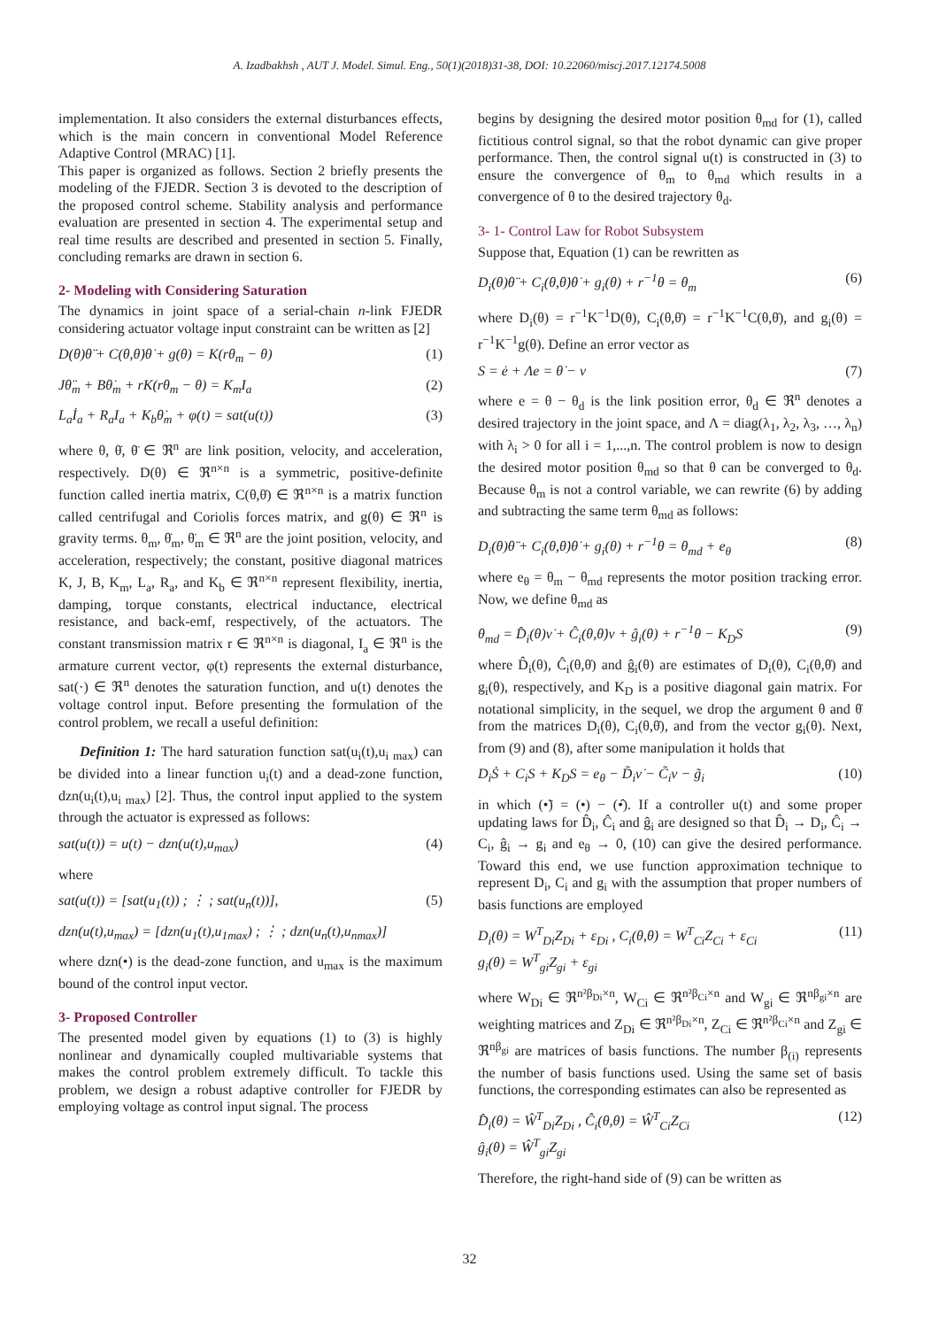A. Izadbakhsh , AUT J. Model. Simul. Eng., 50(1)(2018)31-38, DOI: 10.22060/miscj.2017.12174.5008
implementation. It also considers the external disturbances effects, which is the main concern in conventional Model Reference Adaptive Control (MRAC) [1].
This paper is organized as follows. Section 2 briefly presents the modeling of the FJEDR. Section 3 is devoted to the description of the proposed control scheme. Stability analysis and performance evaluation are presented in section 4. The experimental setup and real time results are described and presented in section 5. Finally, concluding remarks are drawn in section 6.
2- Modeling with Considering Saturation
The dynamics in joint space of a serial-chain n-link FJEDR considering actuator voltage input constraint can be written as [2]
D(θ)θ̈ + C(θ,θ̇)θ̇ + g(θ) = K(rθ<sub>m</sub> − θ) (1)
Jθ̈<sub>m</sub> + Bθ̇<sub>m</sub> + rK(rθ<sub>m</sub> − θ) = K<sub>m</sub>I<sub>a</sub> (2)
L<sub>a</sub>İ<sub>a</sub> + R<sub>a</sub>I<sub>a</sub> + K<sub>b</sub>θ̇<sub>m</sub> + φ(t) = sat(u(t)) (3)
where θ, θ̇, θ̈ ∈ ℜ<sup>n</sup> are link position, velocity, and acceleration, respectively. D(θ) ∈ ℜ<sup>n×n</sup> is a symmetric, positive-definite function called inertia matrix, C(θ,θ̇) ∈ ℜ<sup>n×n</sup> is a matrix function called centrifugal and Coriolis forces matrix, and g(θ) ∈ ℜ<sup>n</sup> is gravity terms. θ<sub>m</sub>, θ̇<sub>m</sub>, θ̈<sub>m</sub> ∈ ℜ<sup>n</sup> are the joint position, velocity, and acceleration, respectively; the constant, positive diagonal matrices K, J, B, K<sub>m</sub>, L<sub>a</sub>, R<sub>a</sub>, and K<sub>b</sub> ∈ ℜ<sup>n×n</sup> represent flexibility, inertia, damping, torque constants, electrical inductance, electrical resistance, and back-emf, respectively, of the actuators. The constant transmission matrix r ∈ ℜ<sup>n×n</sup> is diagonal, I<sub>a</sub> ∈ ℜ<sup>n</sup> is the armature current vector, φ(t) represents the external disturbance, sat(·) ∈ ℜ<sup>n</sup> denotes the saturation function, and u(t) denotes the voltage control input. Before presenting the formulation of the control problem, we recall a useful definition:
Definition 1: The hard saturation function sat(u<sub>i</sub>(t),u<sub>i max</sub>) can be divided into a linear function u<sub>i</sub>(t) and a dead-zone function, dzn(u<sub>i</sub>(t),u<sub>i max</sub>) [2]. Thus, the control input applied to the system through the actuator is expressed as follows:
sat(u(t)) = u(t) − dzn(u(t),u<sub>max</sub>) (4)
where
sat(u(t)) = [sat(u<sub>1</sub>(t)) ; ⋮ ; sat(u<sub>n</sub>(t))], (5)
dzn(u(t),u<sub>max</sub>) = [dzn(u<sub>1</sub>(t),u<sub>1max</sub>) ; ⋮ ; dzn(u<sub>n</sub>(t),u<sub>nmax</sub>)]
where dzn(•) is the dead-zone function, and u<sub>max</sub> is the maximum bound of the control input vector.
3- Proposed Controller
The presented model given by equations (1) to (3) is highly nonlinear and dynamically coupled multivariable systems that makes the control problem extremely difficult. To tackle this problem, we design a robust adaptive controller for FJEDR by employing voltage as control input signal. The process
begins by designing the desired motor position θ<sub>md</sub> for (1), called fictitious control signal, so that the robot dynamic can give proper performance. Then, the control signal u(t) is constructed in (3) to ensure the convergence of θ<sub>m</sub> to θ<sub>md</sub> which results in a convergence of θ to the desired trajectory θ<sub>d</sub>.
3- 1- Control Law for Robot Subsystem
Suppose that, Equation (1) can be rewritten as
D<sub>i</sub>(θ)θ̈ + C<sub>i</sub>(θ,θ̇)θ̇ + g<sub>i</sub>(θ) + r<sup>−1</sup>θ = θ<sub>m</sub> (6)
where D<sub>i</sub>(θ) = r<sup>−1</sup>K<sup>−1</sup>D(θ), C<sub>i</sub>(θ,θ̇) = r<sup>−1</sup>K<sup>−1</sup>C(θ,θ̇), and g<sub>i</sub>(θ) = r<sup>−1</sup>K<sup>−1</sup>g(θ). Define an error vector as
S = ė + Λe = θ̇ − ν (7)
where e = θ − θ<sub>d</sub> is the link position error, θ<sub>d</sub> ∈ ℜ<sup>n</sup> denotes a desired trajectory in the joint space, and Λ = diag(λ<sub>1</sub>, λ<sub>2</sub>, λ<sub>3</sub>, …, λ<sub>n</sub>) with λ<sub>i</sub> > 0 for all i = 1,...,n. The control problem is now to design the desired motor position θ<sub>md</sub> so that θ can be converged to θ<sub>d</sub>. Because θ<sub>m</sub> is not a control variable, we can rewrite (6) by adding and subtracting the same term θ<sub>md</sub> as follows:
D<sub>i</sub>(θ)θ̈ + C<sub>i</sub>(θ,θ̇)θ̇ + g<sub>i</sub>(θ) + r<sup>−1</sup>θ = θ<sub>md</sub> + e<sub>θ</sub> (8)
where e<sub>θ</sub> = θ<sub>m</sub> − θ<sub>md</sub> represents the motor position tracking error. Now, we define θ<sub>md</sub> as
θ<sub>md</sub> = D̂<sub>i</sub>(θ)ν̇ + Ĉ<sub>i</sub>(θ,θ̇)ν + ĝ<sub>i</sub>(θ) + r<sup>−1</sup>θ − K<sub>D</sub>S (9)
where D̂<sub>i</sub>(θ), Ĉ<sub>i</sub>(θ,θ̇) and ĝ<sub>i</sub>(θ) are estimates of D<sub>i</sub>(θ), C<sub>i</sub>(θ,θ̇) and g<sub>i</sub>(θ), respectively, and K<sub>D</sub> is a positive diagonal gain matrix. For notational simplicity, in the sequel, we drop the argument θ and θ̇ from the matrices D<sub>i</sub>(θ), C<sub>i</sub>(θ,θ̇), and from the vector g<sub>i</sub>(θ). Next, from (9) and (8), after some manipulation it holds that
D<sub>i</sub>Ṡ + C<sub>i</sub>S + K<sub>D</sub>S = e<sub>θ</sub> − D̃<sub>i</sub>ν̇ − C̃<sub>i</sub>ν − g̃<sub>i</sub> (10)
in which (•̃) = (•) − (•̂). If a controller u(t) and some proper updating laws for D̂<sub>i</sub>, Ĉ<sub>i</sub> and ĝ<sub>i</sub> are designed so that D̂<sub>i</sub> → D<sub>i</sub>, Ĉ<sub>i</sub> → C<sub>i</sub>, ĝ<sub>i</sub> → g<sub>i</sub> and e<sub>θ</sub> → 0, (10) can give the desired performance. Toward this end, we use function approximation technique to represent D<sub>i</sub>, C<sub>i</sub> and g<sub>i</sub> with the assumption that proper numbers of basis functions are employed
D<sub>i</sub>(θ) = W<sup>T</sup><sub>Di</sub>Z<sub>Di</sub> + ε<sub>Di</sub> , C<sub>i</sub>(θ,θ̇) = W<sup>T</sup><sub>Ci</sub>Z<sub>Ci</sub> + ε<sub>Ci</sub>
g<sub>i</sub>(θ) = W<sup>T</sup><sub>gi</sub>Z<sub>gi</sub> + ε<sub>gi</sub> (11)
where W<sub>Di</sub> ∈ ℜ<sup>n²β<sub>Di</sub>×n</sup>, W<sub>Ci</sub> ∈ ℜ<sup>n²β<sub>Ci</sub>×n</sup> and W<sub>gi</sub> ∈ ℜ<sup>nβ<sub>gi</sub>×n</sup> are weighting matrices and Z<sub>Di</sub> ∈ ℜ<sup>n²β<sub>Di</sub>×n</sup>, Z<sub>Ci</sub> ∈ ℜ<sup>n²β<sub>Ci</sub>×n</sup> and Z<sub>gi</sub> ∈ ℜ<sup>nβ<sub>gi</sub></sup> are matrices of basis functions. The number β<sub>(i)</sub> represents the number of basis functions used. Using the same set of basis functions, the corresponding estimates can also be represented as
D̂<sub>i</sub>(θ) = Ŵ<sup>T</sup><sub>Di</sub>Z<sub>Di</sub> , Ĉ<sub>i</sub>(θ,θ̇) = Ŵ<sup>T</sup><sub>Ci</sub>Z<sub>Ci</sub>
ĝ<sub>i</sub>(θ) = Ŵ<sup>T</sup><sub>gi</sub>Z<sub>gi</sub> (12)
Therefore, the right-hand side of (9) can be written as
32